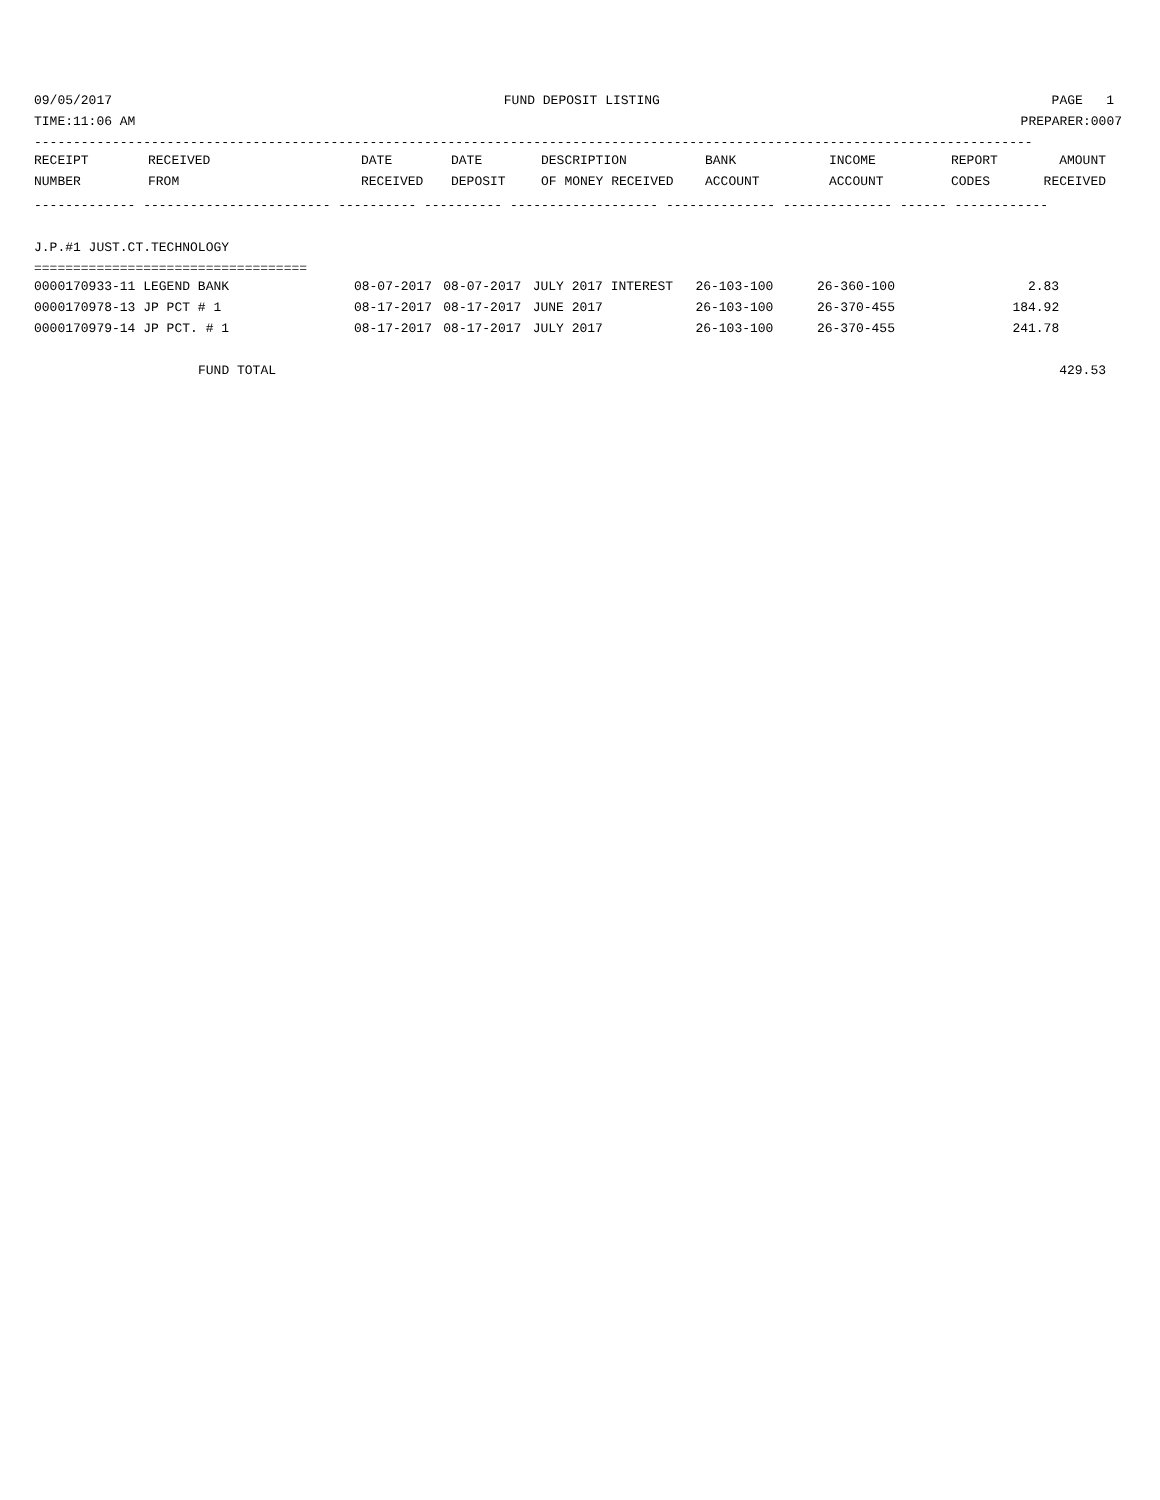09/05/2017 FUND DEPOSIT LISTING PAGE 1
TIME:11:06 AM PREPARER:0007
--------------------------------------------------------------------------------------------------------------------------------
| RECEIPT | RECEIVED | DATE | DATE | DESCRIPTION | BANK | INCOME | REPORT | AMOUNT |
| --- | --- | --- | --- | --- | --- | --- | --- | --- |
| NUMBER | FROM | RECEIVED | DEPOSIT | OF MONEY RECEIVED | ACCOUNT | ACCOUNT | CODES | RECEIVED |
------------- ------------------------ ---------- ---------- ------------------- -------------- -------------- ------ ------------
 
J.P.#1 JUST.CT.TECHNOLOGY
===================================
| 0000170933-11 LEGEND BANK | 08-07-2017 | 08-07-2017 | JULY 2017 INTEREST | 26-103-100 | 26-360-100 | | 2.83 | |
| 0000170978-13 JP PCT # 1 | 08-17-2017 | 08-17-2017 | JUNE 2017 | 26-103-100 | 26-370-455 | | 184.92 | |
| 0000170979-14 JP PCT. # 1 | 08-17-2017 | 08-17-2017 | JULY 2017 | 26-103-100 | 26-370-455 | | 241.78 | |
| FUND TOTAL | | | | | | | | 429.53 |